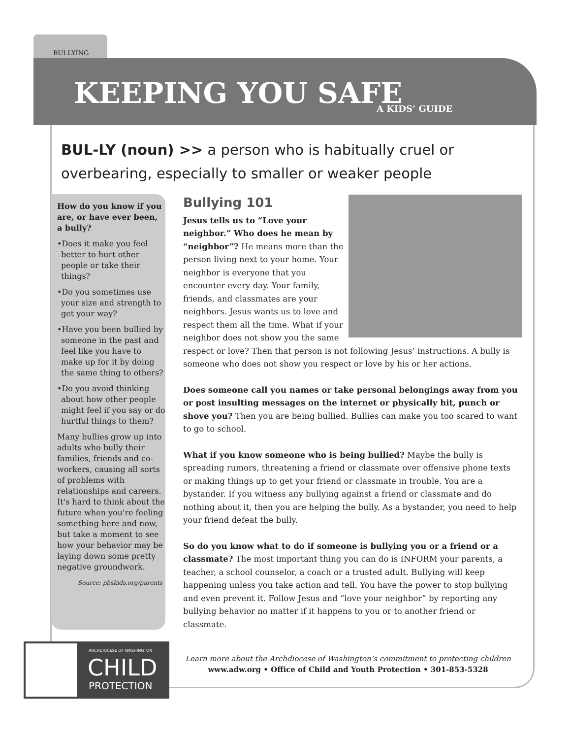BULLYING
KEEPING YOU SAFE A KIDS’ GUIDE
BUL-LY (noun) >> a person who is habitually cruel or overbearing, especially to smaller or weaker people
How do you know if you are, or have ever been, a bully?
•Does it make you feel better to hurt other people or take their things?
•Do you sometimes use your size and strength to get your way?
•Have you been bullied by someone in the past and feel like you have to make up for it by doing the same thing to others?
•Do you avoid thinking about how other people might feel if you say or do hurtful things to them?
Many bullies grow up into adults who bully their families, friends and co-workers, causing all sorts of problems with relationships and careers. It's hard to think about the future when you're feeling something here and now, but take a moment to see how your behavior may be laying down some pretty negative groundwork.
Source: pbskids.org/parents
Bullying 101
Jesus tells us to “Love your neighbor.” Who does he mean by “neighbor”? He means more than the person living next to your home. Your neighbor is everyone that you encounter every day. Your family, friends, and classmates are your neighbors. Jesus wants us to love and respect them all the time. What if your neighbor does not show you the same respect or love? Then that person is not following Jesus’ instructions. A bully is someone who does not show you respect or love by his or her actions.
Does someone call you names or take personal belongings away from you or post insulting messages on the internet or physically hit, punch or shove you? Then you are being bullied. Bullies can make you too scared to want to go to school.
What if you know someone who is being bullied? Maybe the bully is spreading rumors, threatening a friend or classmate over offensive phone texts or making things up to get your friend or classmate in trouble. You are a bystander. If you witness any bullying against a friend or classmate and do nothing about it, then you are helping the bully. As a bystander, you need to help your friend defeat the bully.
So do you know what to do if someone is bullying you or a friend or a classmate? The most important thing you can do is INFORM your parents, a teacher, a school counselor, a coach or a trusted adult. Bullying will keep happening unless you take action and tell. You have the power to stop bullying and even prevent it. Follow Jesus and “love your neighbor” by reporting any bullying behavior no matter if it happens to you or to another friend or classmate.
Learn more about the Archdiocese of Washington’s commitment to protecting children
www.adw.org • Office of Child and Youth Protection • 301-853-5328
ARCHDIOCESE OF WASHINGTON
CHILD
PROTECTION